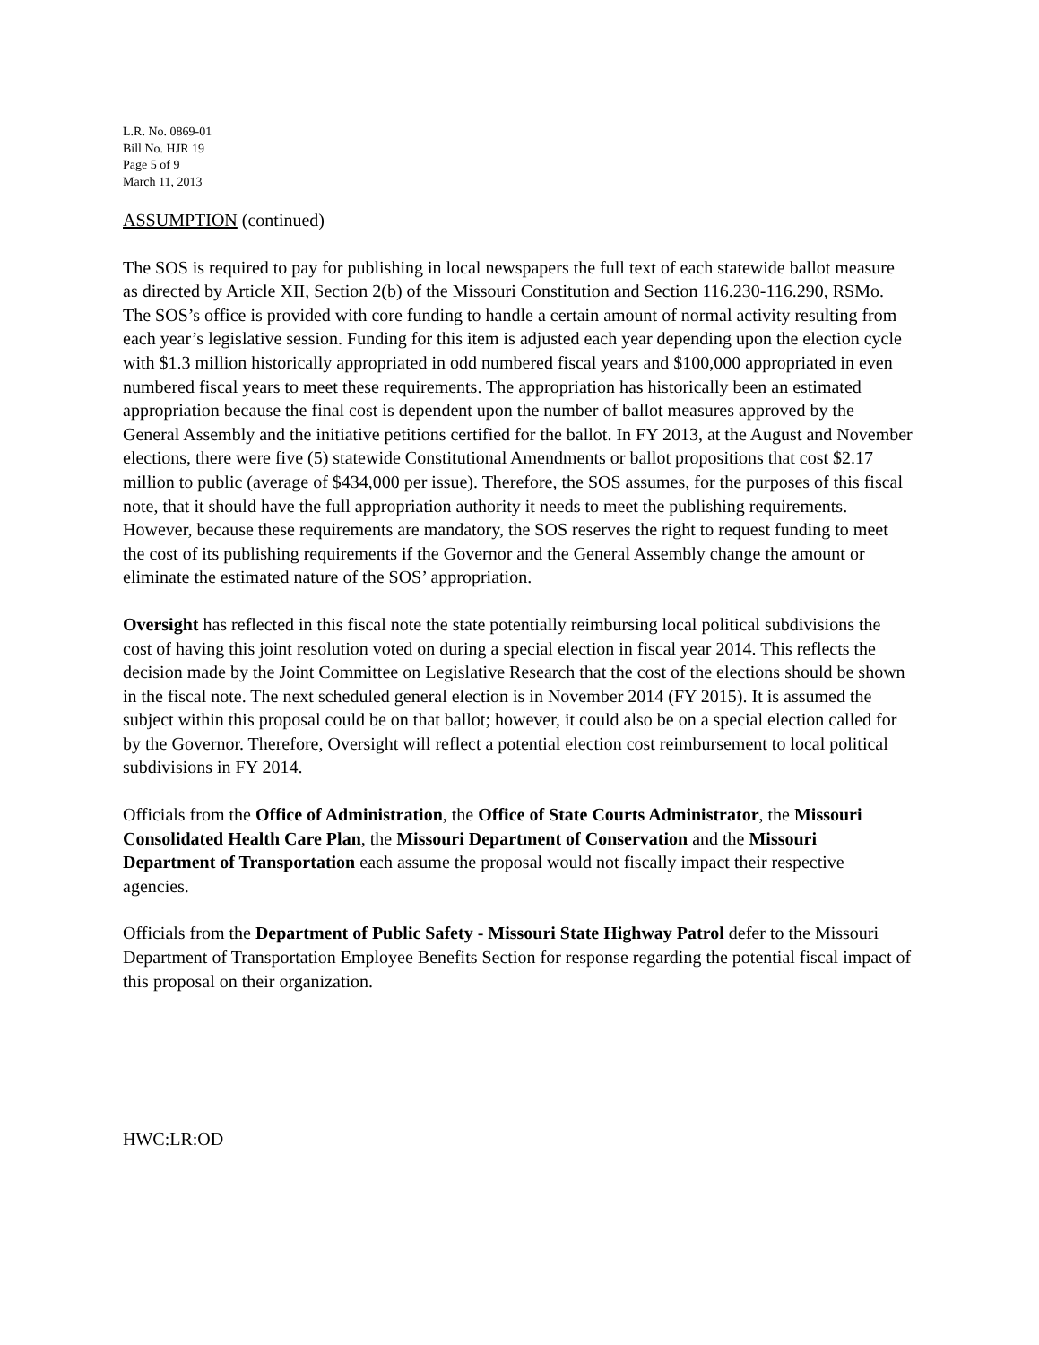L.R. No. 0869-01
Bill No. HJR 19
Page 5 of 9
March 11, 2013
ASSUMPTION (continued)
The SOS is required to pay for publishing in local newspapers the full text of each statewide ballot measure as directed by Article XII, Section 2(b) of the Missouri Constitution and Section 116.230-116.290, RSMo. The SOS’s office is provided with core funding to handle a certain amount of normal activity resulting from each year’s legislative session. Funding for this item is adjusted each year depending upon the election cycle with $1.3 million historically appropriated in odd numbered fiscal years and $100,000 appropriated in even numbered fiscal years to meet these requirements. The appropriation has historically been an estimated appropriation because the final cost is dependent upon the number of ballot measures approved by the General Assembly and the initiative petitions certified for the ballot. In FY 2013, at the August and November elections, there were five (5) statewide Constitutional Amendments or ballot propositions that cost $2.17 million to public (average of $434,000 per issue). Therefore, the SOS assumes, for the purposes of this fiscal note, that it should have the full appropriation authority it needs to meet the publishing requirements. However, because these requirements are mandatory, the SOS reserves the right to request funding to meet the cost of its publishing requirements if the Governor and the General Assembly change the amount or eliminate the estimated nature of the SOS’ appropriation.
Oversight has reflected in this fiscal note the state potentially reimbursing local political subdivisions the cost of having this joint resolution voted on during a special election in fiscal year 2014. This reflects the decision made by the Joint Committee on Legislative Research that the cost of the elections should be shown in the fiscal note. The next scheduled general election is in November 2014 (FY 2015). It is assumed the subject within this proposal could be on that ballot; however, it could also be on a special election called for by the Governor. Therefore, Oversight will reflect a potential election cost reimbursement to local political subdivisions in FY 2014.
Officials from the Office of Administration, the Office of State Courts Administrator, the Missouri Consolidated Health Care Plan, the Missouri Department of Conservation and the Missouri Department of Transportation each assume the proposal would not fiscally impact their respective agencies.
Officials from the Department of Public Safety - Missouri State Highway Patrol defer to the Missouri Department of Transportation Employee Benefits Section for response regarding the potential fiscal impact of this proposal on their organization.
HWC:LR:OD